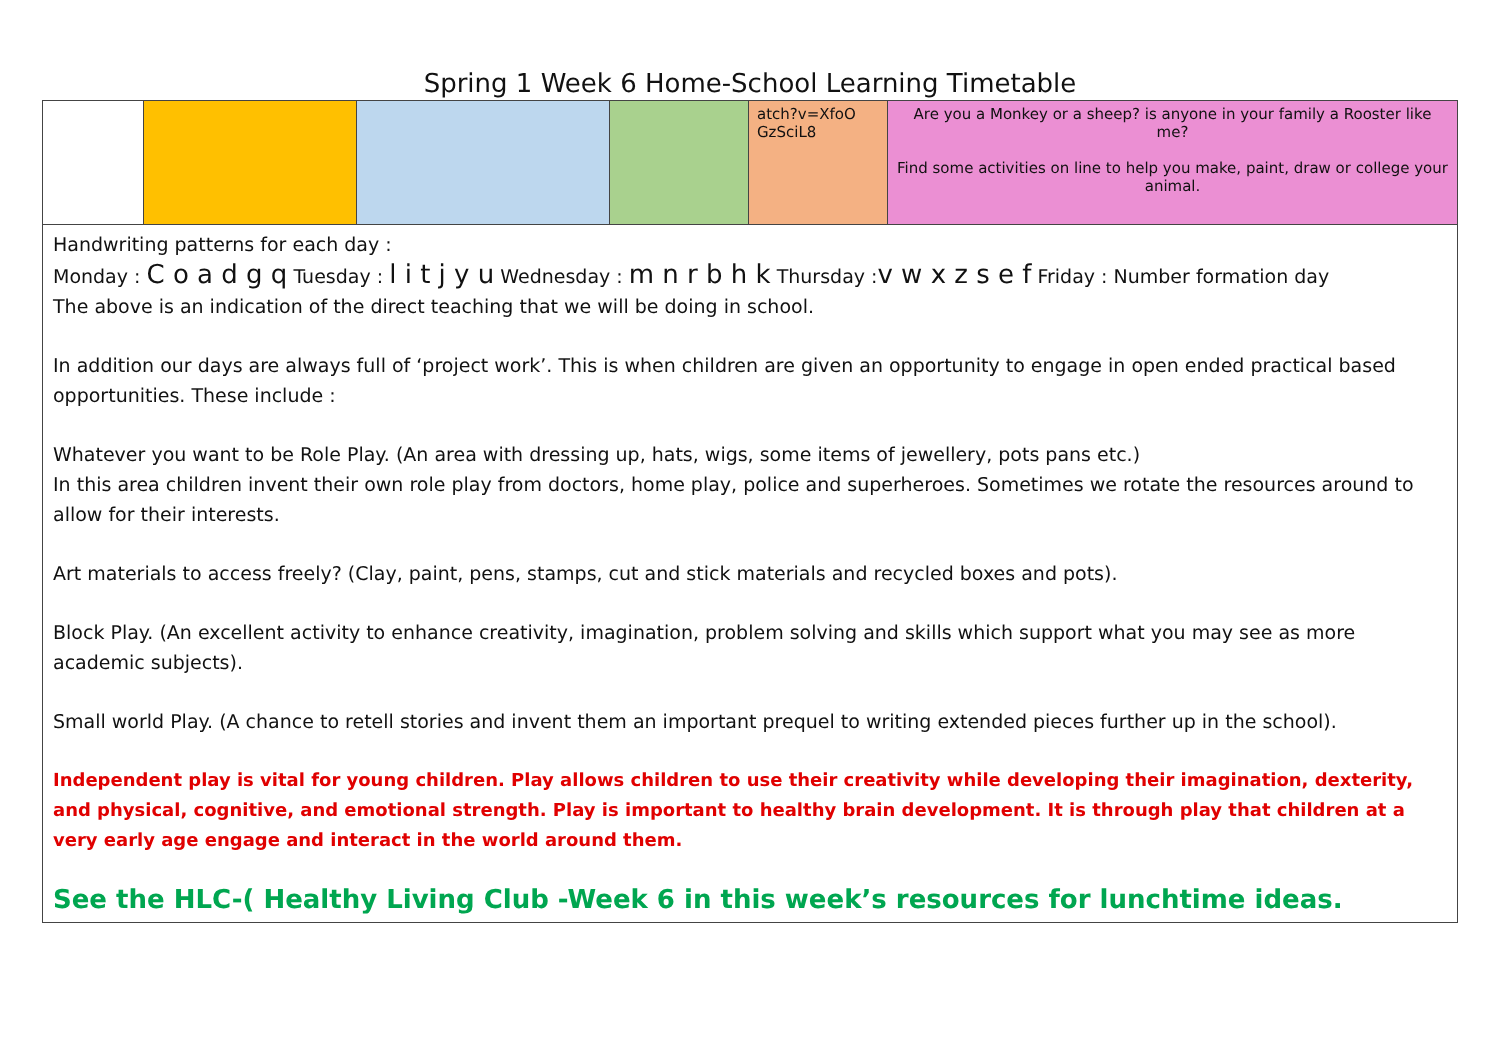Spring 1 Week 6 Home-School Learning Timetable
| | | | | atch?v=XfoO GzSciL8 | Are you a Monkey or a sheep? is anyone in your family a Rooster like me? Find some activities on line to help you make, paint, draw or college your animal. |
| Handwriting patterns for each day : Monday : C o a d g q Tuesday : l i t j y u Wednesday : m n r b h k Thursday : v w x z s e f Friday : Number formation day The above is an indication of the direct teaching that we will be doing in school. In addition our days are always full of ‘project work’. This is when children are given an opportunity to engage in open ended practical based opportunities. These include : Whatever you want to be Role Play. (An area with dressing up, hats, wigs, some items of jewellery, pots pans etc.) In this area children invent their own role play from doctors, home play, police and superheroes. Sometimes we rotate the resources around to allow for their interests. Art materials to access freely? (Clay, paint, pens, stamps, cut and stick materials and recycled boxes and pots). Block Play. (An excellent activity to enhance creativity, imagination, problem solving and skills which support what you may see as more academic subjects). Small world Play. (A chance to retell stories and invent them an important prequel to writing extended pieces further up in the school). Independent play is vital for young children. Play allows children to use their creativity while developing their imagination, dexterity, and physical, cognitive, and emotional strength. Play is important to healthy brain development. It is through play that children at a very early age engage and interact in the world around them. See the HLC-( Healthy Living Club -Week 6 in this week’s resources for lunchtime ideas. | | | | | |